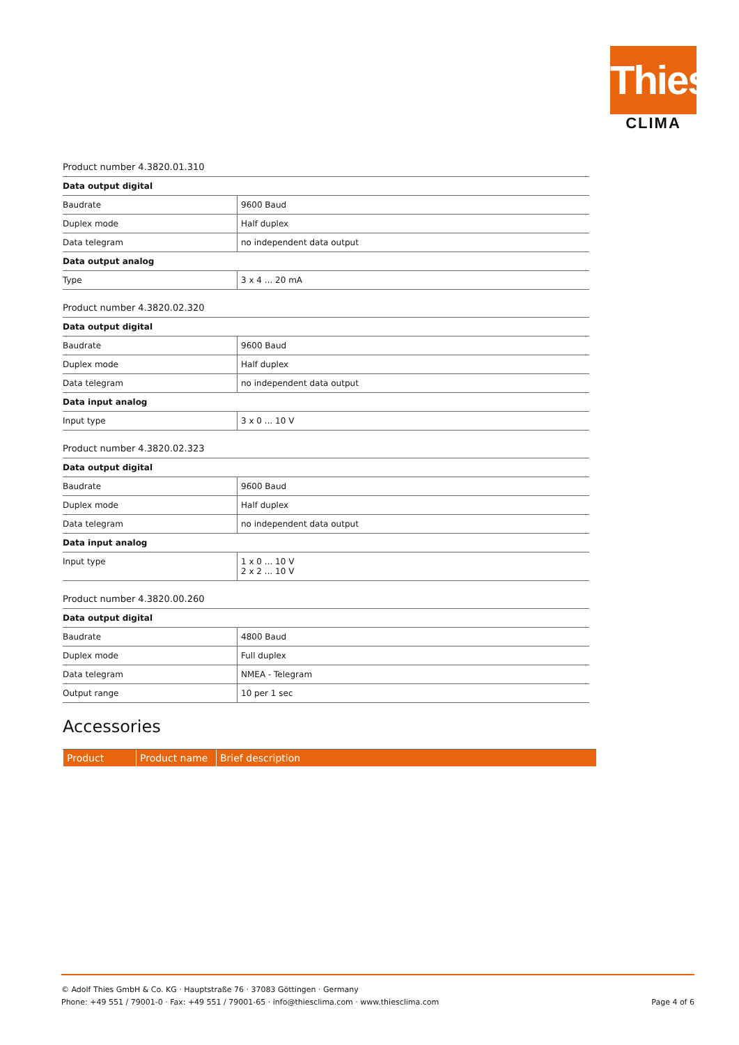Thies
CLIMA
Product number 4.3820.01.310
| Data output digital | |
| --- | --- |
| Baudrate | 9600 Baud |
| Duplex mode | Half duplex |
| Data telegram | no independent data output |
| Data output analog | |
| Type | 3 x 4 ... 20 mA |
Product number 4.3820.02.320
| Data output digital | |
| --- | --- |
| Baudrate | 9600 Baud |
| Duplex mode | Half duplex |
| Data telegram | no independent data output |
| Data input analog | |
| Input type | 3 x 0 ... 10 V |
Product number 4.3820.02.323
| Data output digital | |
| --- | --- |
| Baudrate | 9600 Baud |
| Duplex mode | Half duplex |
| Data telegram | no independent data output |
| Data input analog | |
| Input type | 1 x 0 ... 10 V 2 x 2 ... 10 V |
Product number 4.3820.00.260
| Data output digital | |
| --- | --- |
| Baudrate | 4800 Baud |
| Duplex mode | Full duplex |
| Data telegram | NMEA - Telegram |
| Output range | 10 per 1 sec |
Accessories
| Product | Product name | Brief description |
| --- | --- | --- |
© Adolf Thies GmbH & Co. KG · Hauptstraße 76 · 37083 Göttingen · Germany
Phone: +49 551 / 79001-0 · Fax: +49 551 / 79001-65 · info@thiesclima.com · www.thiesclima.com
Page 4 of 6